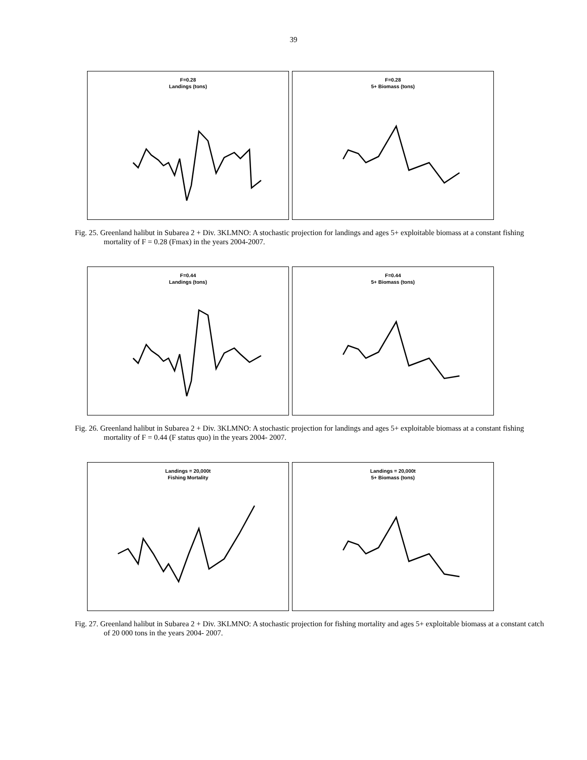39
F=0.28
Landings (tons)
F=0.28
5+ Biomass (tons)
Fig. 25. Greenland halibut in Subarea 2 + Div. 3KLMNO: A stochastic projection for landings and ages 5+ exploitable biomass at a constant fishing mortality of F = 0.28 (Fmax) in the years 2004-2007.
F=0.44
Landings (tons)
F=0.44
5+ Biomass (tons)
Fig. 26. Greenland halibut in Subarea 2 + Div. 3KLMNO: A stochastic projection for landings and ages 5+ exploitable biomass at a constant fishing mortality of F = 0.44 (F status quo) in the years 2004- 2007.
Landings = 20,000t
Fishing Mortality
Landings = 20,000t
5+ Biomass (tons)
Fig. 27. Greenland halibut in Subarea 2 + Div. 3KLMNO: A stochastic projection for fishing mortality and ages 5+ exploitable biomass at a constant catch of 20 000 tons in the years 2004- 2007.